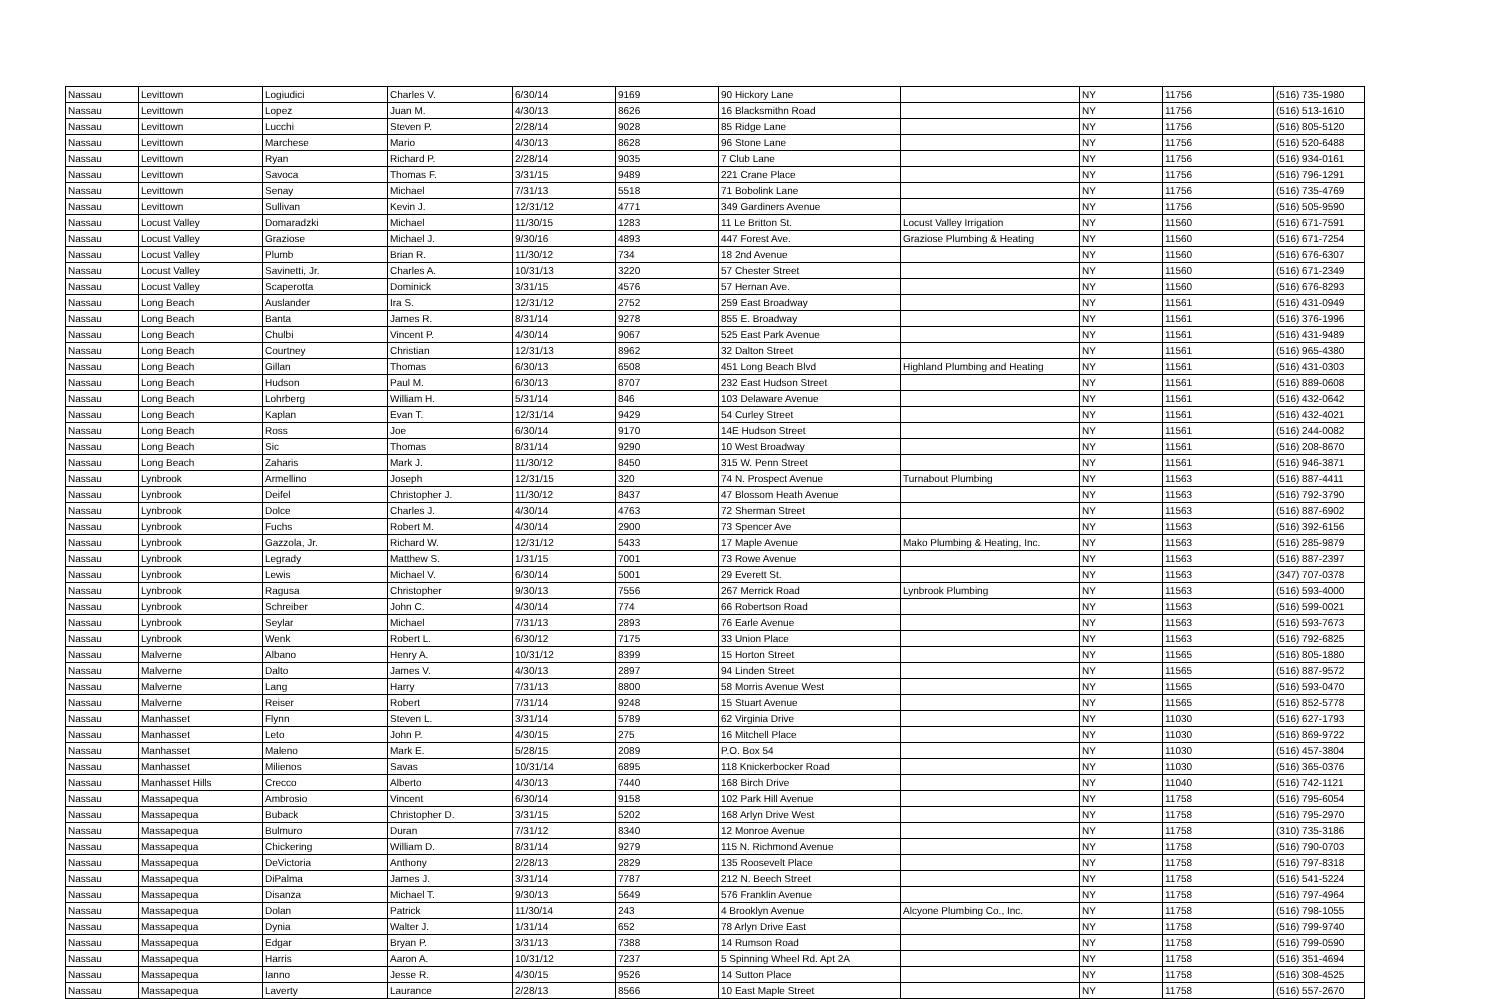| Nassau | Levittown | Logiudici | Charles V. | 6/30/14 | 9169 | 90 Hickory Lane | | NY | 11756 | (516) 735-1980 |
| Nassau | Levittown | Lopez | Juan M. | 4/30/13 | 8626 | 16 Blacksmithn Road | | NY | 11756 | (516) 513-1610 |
| Nassau | Levittown | Lucchi | Steven P. | 2/28/14 | 9028 | 85 Ridge Lane | | NY | 11756 | (516) 805-5120 |
| Nassau | Levittown | Marchese | Mario | 4/30/13 | 8628 | 96 Stone Lane | | NY | 11756 | (516) 520-6488 |
| Nassau | Levittown | Ryan | Richard P. | 2/28/14 | 9035 | 7 Club Lane | | NY | 11756 | (516) 934-0161 |
| Nassau | Levittown | Savoca | Thomas F. | 3/31/15 | 9489 | 221 Crane Place | | NY | 11756 | (516) 796-1291 |
| Nassau | Levittown | Senay | Michael | 7/31/13 | 5518 | 71 Bobolink Lane | | NY | 11756 | (516) 735-4769 |
| Nassau | Levittown | Sullivan | Kevin J. | 12/31/12 | 4771 | 349 Gardiners Avenue | | NY | 11756 | (516) 505-9590 |
| Nassau | Locust Valley | Domaradzki | Michael | 11/30/15 | 1283 | 11 Le Britton St. | Locust Valley Irrigation | NY | 11560 | (516) 671-7591 |
| Nassau | Locust Valley | Graziose | Michael J. | 9/30/16 | 4893 | 447 Forest Ave. | Graziose Plumbing & Heating | NY | 11560 | (516) 671-7254 |
| Nassau | Locust Valley | Plumb | Brian R. | 11/30/12 | 734 | 18 2nd Avenue | | NY | 11560 | (516) 676-6307 |
| Nassau | Locust Valley | Savinetti, Jr. | Charles A. | 10/31/13 | 3220 | 57 Chester Street | | NY | 11560 | (516) 671-2349 |
| Nassau | Locust Valley | Scaperotta | Dominick | 3/31/15 | 4576 | 57 Hernan Ave. | | NY | 11560 | (516) 676-8293 |
| Nassau | Long Beach | Auslander | Ira S. | 12/31/12 | 2752 | 259 East Broadway | | NY | 11561 | (516) 431-0949 |
| Nassau | Long Beach | Banta | James R. | 8/31/14 | 9278 | 855 E. Broadway | | NY | 11561 | (516) 376-1996 |
| Nassau | Long Beach | Chulbi | Vincent P. | 4/30/14 | 9067 | 525 East Park Avenue | | NY | 11561 | (516) 431-9489 |
| Nassau | Long Beach | Courtney | Christian | 12/31/13 | 8962 | 32 Dalton Street | | NY | 11561 | (516) 965-4380 |
| Nassau | Long Beach | Gillan | Thomas | 6/30/13 | 6508 | 451 Long Beach Blvd | Highland Plumbing and Heating | NY | 11561 | (516) 431-0303 |
| Nassau | Long Beach | Hudson | Paul M. | 6/30/13 | 8707 | 232 East Hudson Street | | NY | 11561 | (516) 889-0608 |
| Nassau | Long Beach | Lohrberg | William H. | 5/31/14 | 846 | 103 Delaware Avenue | | NY | 11561 | (516) 432-0642 |
| Nassau | Long Beach | Kaplan | Evan T. | 12/31/14 | 9429 | 54 Curley Street | | NY | 11561 | (516) 432-4021 |
| Nassau | Long Beach | Ross | Joe | 6/30/14 | 9170 | 14E Hudson Street | | NY | 11561 | (516) 244-0082 |
| Nassau | Long Beach | Sic | Thomas | 8/31/14 | 9290 | 10 West Broadway | | NY | 11561 | (516) 208-8670 |
| Nassau | Long Beach | Zaharis | Mark J. | 11/30/12 | 8450 | 315 W. Penn Street | | NY | 11561 | (516) 946-3871 |
| Nassau | Lynbrook | Armellino | Joseph | 12/31/15 | 320 | 74 N. Prospect Avenue | Turnabout Plumbing | NY | 11563 | (516) 887-4411 |
| Nassau | Lynbrook | Deifel | Christopher J. | 11/30/12 | 8437 | 47 Blossom Heath Avenue | | NY | 11563 | (516) 792-3790 |
| Nassau | Lynbrook | Dolce | Charles J. | 4/30/14 | 4763 | 72 Sherman Street | | NY | 11563 | (516) 887-6902 |
| Nassau | Lynbrook | Fuchs | Robert M. | 4/30/14 | 2900 | 73 Spencer Ave | | NY | 11563 | (516) 392-6156 |
| Nassau | Lynbrook | Gazzola, Jr. | Richard W. | 12/31/12 | 5433 | 17 Maple Avenue | Mako Plumbing & Heating, Inc. | NY | 11563 | (516) 285-9879 |
| Nassau | Lynbrook | Legrady | Matthew S. | 1/31/15 | 7001 | 73 Rowe Avenue | | NY | 11563 | (516) 887-2397 |
| Nassau | Lynbrook | Lewis | Michael V. | 6/30/14 | 5001 | 29 Everett St. | | NY | 11563 | (347) 707-0378 |
| Nassau | Lynbrook | Ragusa | Christopher | 9/30/13 | 7556 | 267 Merrick Road | Lynbrook Plumbing | NY | 11563 | (516) 593-4000 |
| Nassau | Lynbrook | Schreiber | John C. | 4/30/14 | 774 | 66 Robertson Road | | NY | 11563 | (516) 599-0021 |
| Nassau | Lynbrook | Seylar | Michael | 7/31/13 | 2893 | 76 Earle Avenue | | NY | 11563 | (516) 593-7673 |
| Nassau | Lynbrook | Wenk | Robert L. | 6/30/12 | 7175 | 33 Union Place | | NY | 11563 | (516) 792-6825 |
| Nassau | Malverne | Albano | Henry A. | 10/31/12 | 8399 | 15 Horton Street | | NY | 11565 | (516) 805-1880 |
| Nassau | Malverne | Dalto | James V. | 4/30/13 | 2897 | 94 Linden Street | | NY | 11565 | (516) 887-9572 |
| Nassau | Malverne | Lang | Harry | 7/31/13 | 8800 | 58 Morris Avenue West | | NY | 11565 | (516) 593-0470 |
| Nassau | Malverne | Reiser | Robert | 7/31/14 | 9248 | 15 Stuart Avenue | | NY | 11565 | (516) 852-5778 |
| Nassau | Manhasset | Flynn | Steven L. | 3/31/14 | 5789 | 62 Virginia Drive | | NY | 11030 | (516) 627-1793 |
| Nassau | Manhasset | Leto | John P. | 4/30/15 | 275 | 16 Mitchell Place | | NY | 11030 | (516) 869-9722 |
| Nassau | Manhasset | Maleno | Mark E. | 5/28/15 | 2089 | P.O. Box 54 | | NY | 11030 | (516) 457-3804 |
| Nassau | Manhasset | Milienos | Savas | 10/31/14 | 6895 | 118 Knickerbocker Road | | NY | 11030 | (516) 365-0376 |
| Nassau | Manhasset Hills | Crecco | Alberto | 4/30/13 | 7440 | 168 Birch Drive | | NY | 11040 | (516) 742-1121 |
| Nassau | Massapequa | Ambrosio | Vincent | 6/30/14 | 9158 | 102 Park Hill Avenue | | NY | 11758 | (516) 795-6054 |
| Nassau | Massapequa | Buback | Christopher D. | 3/31/15 | 5202 | 168 Arlyn Drive West | | NY | 11758 | (516) 795-2970 |
| Nassau | Massapequa | Bulmuro | Duran | 7/31/12 | 8340 | 12 Monroe Avenue | | NY | 11758 | (310) 735-3186 |
| Nassau | Massapequa | Chickering | William D. | 8/31/14 | 9279 | 115 N. Richmond Avenue | | NY | 11758 | (516) 790-0703 |
| Nassau | Massapequa | DeVictoria | Anthony | 2/28/13 | 2829 | 135 Roosevelt Place | | NY | 11758 | (516) 797-8318 |
| Nassau | Massapequa | DiPalma | James J. | 3/31/14 | 7787 | 212 N. Beech Street | | NY | 11758 | (516) 541-5224 |
| Nassau | Massapequa | Disanza | Michael T. | 9/30/13 | 5649 | 576 Franklin Avenue | | NY | 11758 | (516) 797-4964 |
| Nassau | Massapequa | Dolan | Patrick | 11/30/14 | 243 | 4 Brooklyn Avenue | Alcyone Plumbing Co., Inc. | NY | 11758 | (516) 798-1055 |
| Nassau | Massapequa | Dynia | Walter J. | 1/31/14 | 652 | 78 Arlyn Drive East | | NY | 11758 | (516) 799-9740 |
| Nassau | Massapequa | Edgar | Bryan P. | 3/31/13 | 7388 | 14 Rumson Road | | NY | 11758 | (516) 799-0590 |
| Nassau | Massapequa | Harris | Aaron A. | 10/31/12 | 7237 | 5 Spinning Wheel Rd. Apt 2A | | NY | 11758 | (516) 351-4694 |
| Nassau | Massapequa | Ianno | Jesse R. | 4/30/15 | 9526 | 14 Sutton Place | | NY | 11758 | (516) 308-4525 |
| Nassau | Massapequa | Laverty | Laurance | 2/28/13 | 8566 | 10 East Maple Street | | NY | 11758 | (516) 557-2670 |